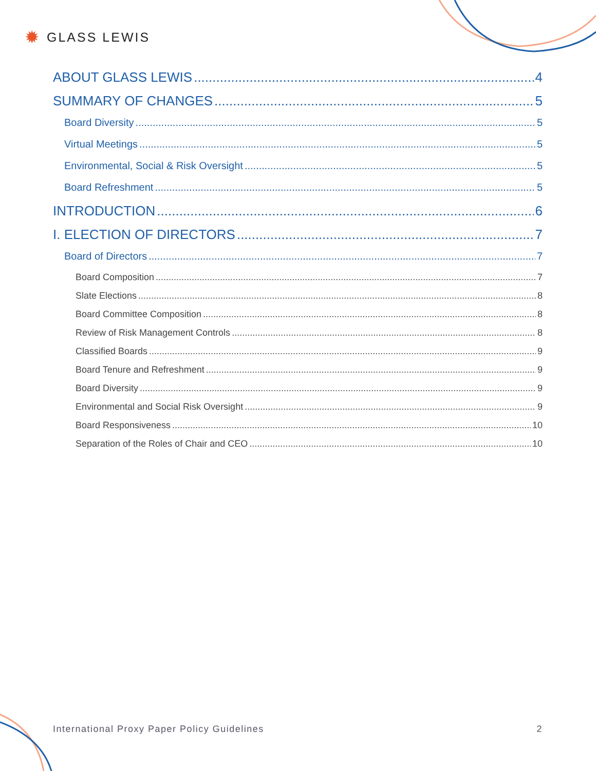✹ GLASS LEWIS
ABOUT GLASS LEWIS 4
SUMMARY OF CHANGES 5
Board Diversity 5
Virtual Meetings 5
Environmental, Social & Risk Oversight 5
Board Refreshment 5
INTRODUCTION 6
I. ELECTION OF DIRECTORS 7
Board of Directors 7
Board Composition 7
Slate Elections 8
Board Committee Composition 8
Review of Risk Management Controls 8
Classified Boards 9
Board Tenure and Refreshment 9
Board Diversity 9
Environmental and Social Risk Oversight 9
Board Responsiveness 10
Separation of the Roles of Chair and CEO 10
International Proxy Paper Policy Guidelines 2